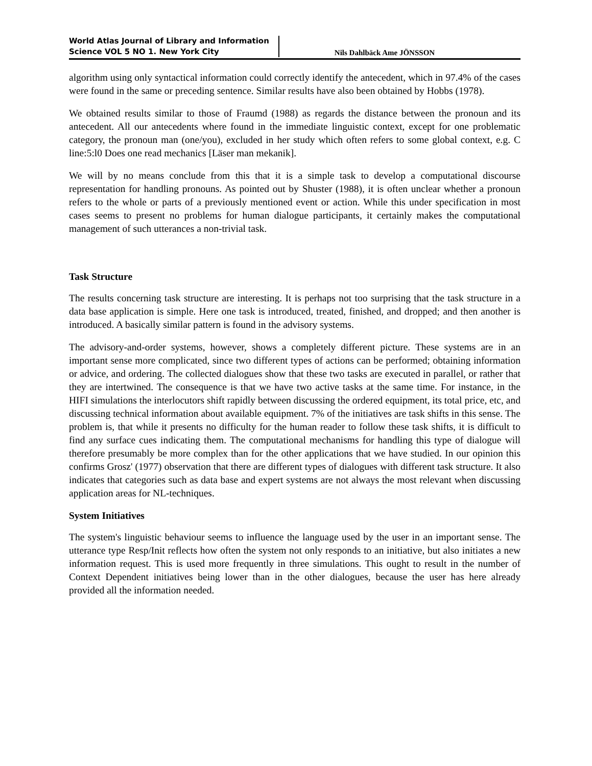World Atlas Journal of Library and Information
Science VOL 5 NO 1. New York City
Nils Dahlbäck Ame JÖNSSON
algorithm using only syntactical information could correctly identify the antecedent, which in 97.4% of the cases were found in the same or preceding sentence. Similar results have also been obtained by Hobbs (1978).
We obtained results similar to those of Fraumd (1988) as regards the distance between the pronoun and its antecedent. All our antecedents where found in the immediate linguistic context, except for one problematic category, the pronoun man (one/you), excluded in her study which often refers to some global context, e.g. C line:5:l0 Does one read mechanics [Läser man mekanik].
We will by no means conclude from this that it is a simple task to develop a computational discourse representation for handling pronouns. As pointed out by Shuster (1988), it is often unclear whether a pronoun refers to the whole or parts of a previously mentioned event or action. While this under specification in most cases seems to present no problems for human dialogue participants, it certainly makes the computational management of such utterances a non-trivial task.
Task Structure
The results concerning task structure are interesting. It is perhaps not too surprising that the task structure in a data base application is simple. Here one task is introduced, treated, finished, and dropped; and then another is introduced. A basically similar pattern is found in the advisory systems.
The advisory-and-order systems, however, shows a completely different picture. These systems are in an important sense more complicated, since two different types of actions can be performed; obtaining information or advice, and ordering. The collected dialogues show that these two tasks are executed in parallel, or rather that they are intertwined. The consequence is that we have two active tasks at the same time. For instance, in the HIFI simulations the interlocutors shift rapidly between discussing the ordered equipment, its total price, etc, and discussing technical information about available equipment. 7% of the initiatives are task shifts in this sense. The problem is, that while it presents no difficulty for the human reader to follow these task shifts, it is difficult to find any surface cues indicating them. The computational mechanisms for handling this type of dialogue will therefore presumably be more complex than for the other applications that we have studied. In our opinion this confirms Grosz' (1977) observation that there are different types of dialogues with different task structure. It also indicates that categories such as data base and expert systems are not always the most relevant when discussing application areas for NL-techniques.
System Initiatives
The system's linguistic behaviour seems to influence the language used by the user in an important sense. The utterance type Resp/Init reflects how often the system not only responds to an initiative, but also initiates a new information request. This is used more frequently in three simulations. This ought to result in the number of Context Dependent initiatives being lower than in the other dialogues, because the user has here already provided all the information needed.